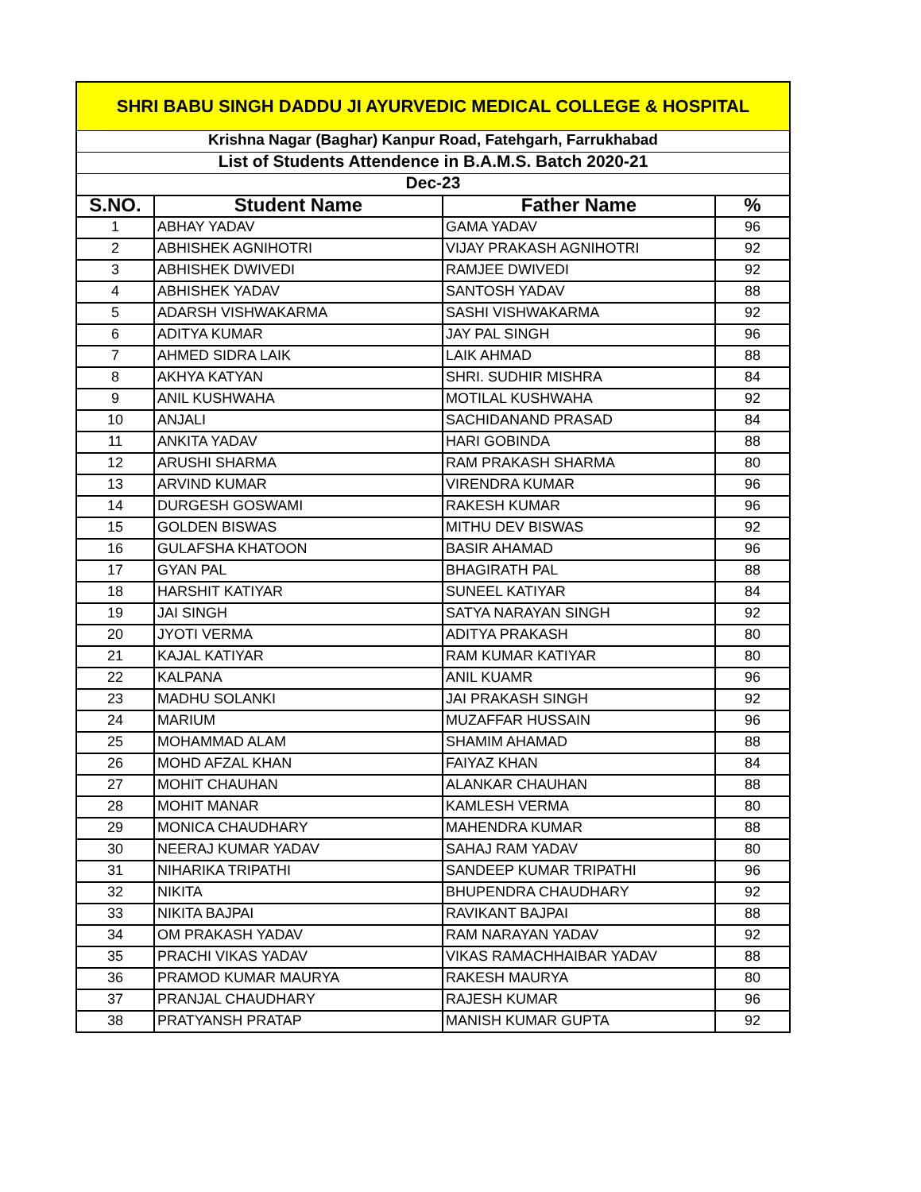| SHRI BABU SINGH DADDU JI AYURVEDIC MEDICAL COLLEGE & HOSPITAL | | | |
| Krishna Nagar (Baghar) Kanpur Road, Fatehgarh, Farrukhabad | | | |
| List of Students Attendence in B.A.M.S. Batch 2020-21 | | | |
| Dec-23 | | | |
| S.NO. | Student Name | Father Name | % |
| 1 | ABHAY YADAV | GAMA YADAV | 96 |
| 2 | ABHISHEK AGNIHOTRI | VIJAY PRAKASH AGNIHOTRI | 92 |
| 3 | ABHISHEK DWIVEDI | RAMJEE DWIVEDI | 92 |
| 4 | ABHISHEK YADAV | SANTOSH YADAV | 88 |
| 5 | ADARSH VISHWAKARMA | SASHI VISHWAKARMA | 92 |
| 6 | ADITYA KUMAR | JAY PAL SINGH | 96 |
| 7 | AHMED SIDRA LAIK | LAIK AHMAD | 88 |
| 8 | AKHYA KATYAN | SHRI. SUDHIR MISHRA | 84 |
| 9 | ANIL KUSHWAHA | MOTILAL KUSHWAHA | 92 |
| 10 | ANJALI | SACHIDANAND PRASAD | 84 |
| 11 | ANKITA YADAV | HARI GOBINDA | 88 |
| 12 | ARUSHI SHARMA | RAM PRAKASH SHARMA | 80 |
| 13 | ARVIND KUMAR | VIRENDRA KUMAR | 96 |
| 14 | DURGESH GOSWAMI | RAKESH KUMAR | 96 |
| 15 | GOLDEN BISWAS | MITHU DEV BISWAS | 92 |
| 16 | GULAFSHA KHATOON | BASIR AHAMAD | 96 |
| 17 | GYAN PAL | BHAGIRATH PAL | 88 |
| 18 | HARSHIT KATIYAR | SUNEEL KATIYAR | 84 |
| 19 | JAI SINGH | SATYA NARAYAN SINGH | 92 |
| 20 | JYOTI VERMA | ADITYA PRAKASH | 80 |
| 21 | KAJAL KATIYAR | RAM KUMAR KATIYAR | 80 |
| 22 | KALPANA | ANIL KUAMR | 96 |
| 23 | MADHU SOLANKI | JAI PRAKASH SINGH | 92 |
| 24 | MARIUM | MUZAFFAR HUSSAIN | 96 |
| 25 | MOHAMMAD ALAM | SHAMIM AHAMAD | 88 |
| 26 | MOHD AFZAL KHAN | FAIYAZ KHAN | 84 |
| 27 | MOHIT CHAUHAN | ALANKAR CHAUHAN | 88 |
| 28 | MOHIT MANAR | KAMLESH VERMA | 80 |
| 29 | MONICA CHAUDHARY | MAHENDRA KUMAR | 88 |
| 30 | NEERAJ KUMAR YADAV | SAHAJ RAM YADAV | 80 |
| 31 | NIHARIKA TRIPATHI | SANDEEP KUMAR TRIPATHI | 96 |
| 32 | NIKITA | BHUPENDRA CHAUDHARY | 92 |
| 33 | NIKITA BAJPAI | RAVIKANT BAJPAI | 88 |
| 34 | OM PRAKASH YADAV | RAM NARAYAN YADAV | 92 |
| 35 | PRACHI VIKAS YADAV | VIKAS RAMACHHAIBAR YADAV | 88 |
| 36 | PRAMOD KUMAR MAURYA | RAKESH MAURYA | 80 |
| 37 | PRANJAL CHAUDHARY | RAJESH KUMAR | 96 |
| 38 | PRATYANSH PRATAP | MANISH KUMAR GUPTA | 92 |